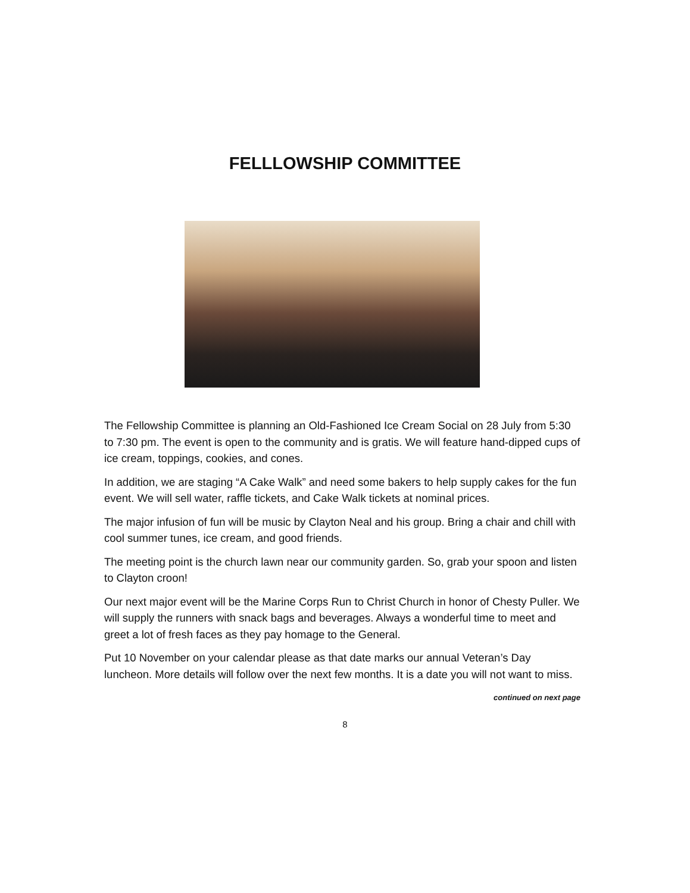FELLLOWSHIP COMMITTEE
The Fellowship Committee is planning an Old-Fashioned Ice Cream Social on 28 July from 5:30 to 7:30 pm. The event is open to the community and is gratis. We will feature hand-dipped cups of ice cream, toppings, cookies, and cones.
In addition, we are staging “A Cake Walk” and need some bakers to help supply cakes for the fun event. We will sell water, raffle tickets, and Cake Walk tickets at nominal prices.
The major infusion of fun will be music by Clayton Neal and his group. Bring a chair and chill with cool summer tunes, ice cream, and good friends.
The meeting point is the church lawn near our community garden. So, grab your spoon and listen to Clayton croon!
Our next major event will be the Marine Corps Run to Christ Church in honor of Chesty Puller. We will supply the runners with snack bags and beverages. Always a wonderful time to meet and greet a lot of fresh faces as they pay homage to the General.
Put 10 November on your calendar please as that date marks our annual Veteran’s Day luncheon. More details will follow over the next few months. It is a date you will not want to miss.
continued on next page
8